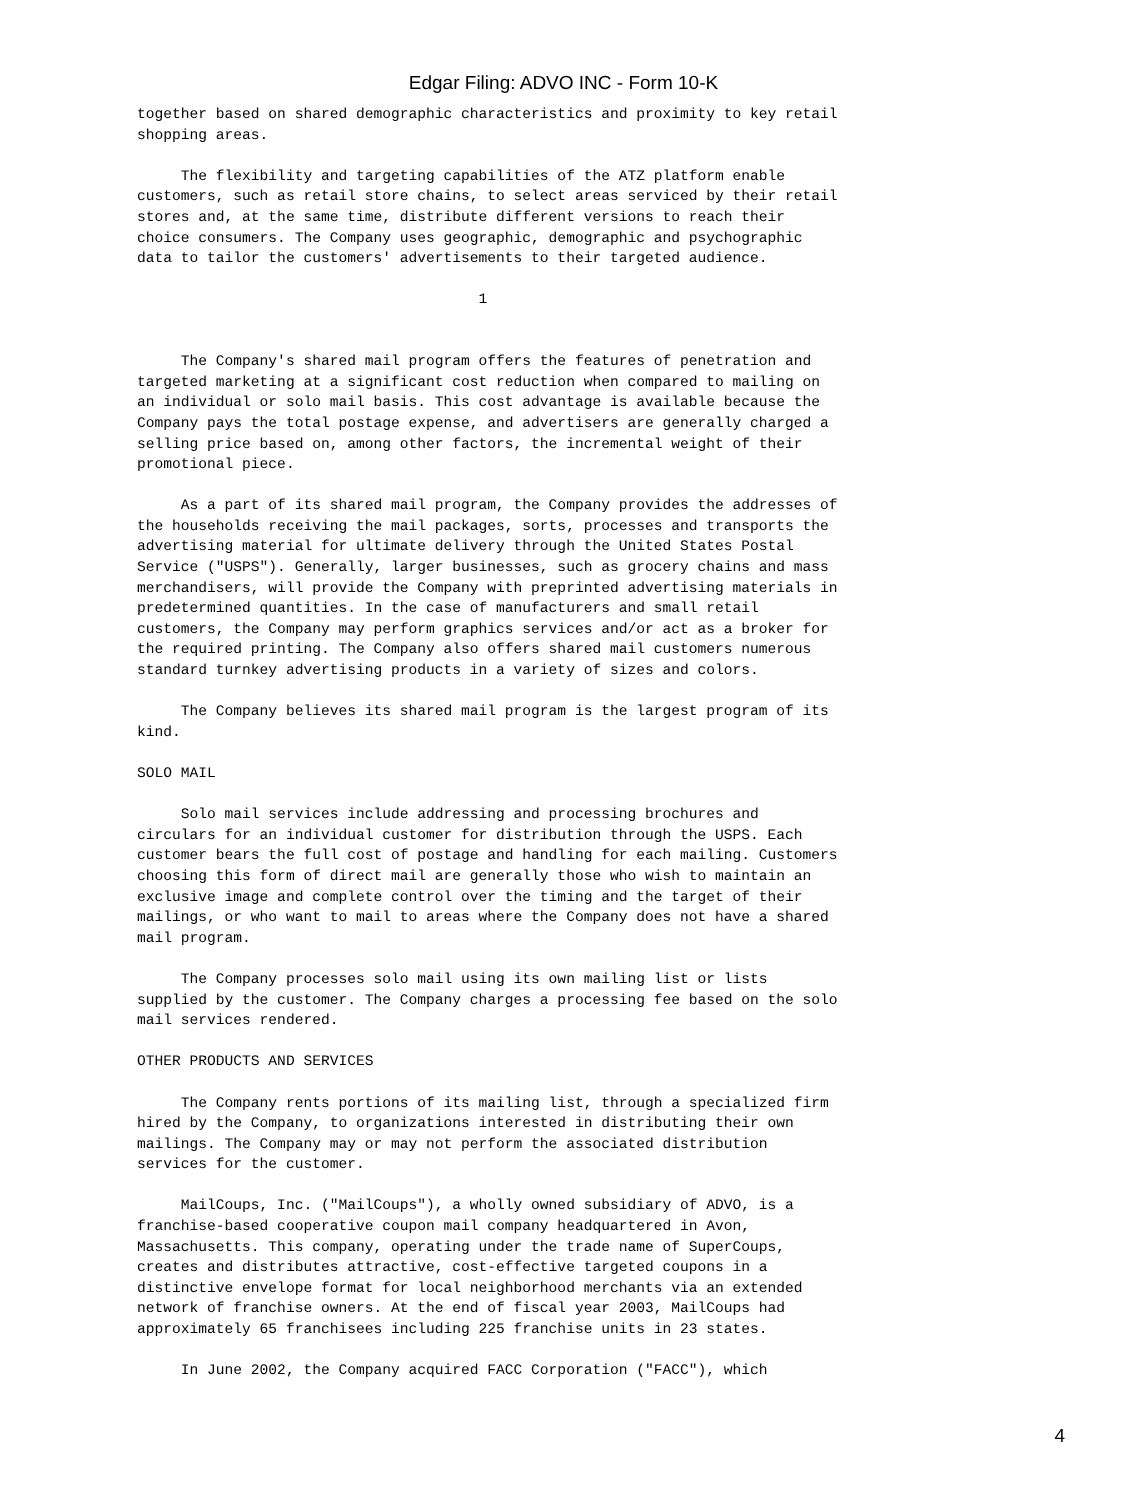Edgar Filing: ADVO INC - Form 10-K
together based on shared demographic characteristics and proximity to key retail
shopping areas.

     The flexibility and targeting capabilities of the ATZ platform enable
customers, such as retail store chains, to select areas serviced by their retail
stores and, at the same time, distribute different versions to reach their
choice consumers. The Company uses geographic, demographic and psychographic
data to tailor the customers' advertisements to their targeted audience.

                                       1


     The Company's shared mail program offers the features of penetration and
targeted marketing at a significant cost reduction when compared to mailing on
an individual or solo mail basis. This cost advantage is available because the
Company pays the total postage expense, and advertisers are generally charged a
selling price based on, among other factors, the incremental weight of their
promotional piece.

     As a part of its shared mail program, the Company provides the addresses of
the households receiving the mail packages, sorts, processes and transports the
advertising material for ultimate delivery through the United States Postal
Service ("USPS"). Generally, larger businesses, such as grocery chains and mass
merchandisers, will provide the Company with preprinted advertising materials in
predetermined quantities. In the case of manufacturers and small retail
customers, the Company may perform graphics services and/or act as a broker for
the required printing. The Company also offers shared mail customers numerous
standard turnkey advertising products in a variety of sizes and colors.

     The Company believes its shared mail program is the largest program of its
kind.

SOLO MAIL

     Solo mail services include addressing and processing brochures and
circulars for an individual customer for distribution through the USPS. Each
customer bears the full cost of postage and handling for each mailing. Customers
choosing this form of direct mail are generally those who wish to maintain an
exclusive image and complete control over the timing and the target of their
mailings, or who want to mail to areas where the Company does not have a shared
mail program.

     The Company processes solo mail using its own mailing list or lists
supplied by the customer. The Company charges a processing fee based on the solo
mail services rendered.

OTHER PRODUCTS AND SERVICES

     The Company rents portions of its mailing list, through a specialized firm
hired by the Company, to organizations interested in distributing their own
mailings. The Company may or may not perform the associated distribution
services for the customer.

     MailCoups, Inc. ("MailCoups"), a wholly owned subsidiary of ADVO, is a
franchise-based cooperative coupon mail company headquartered in Avon,
Massachusetts. This company, operating under the trade name of SuperCoups,
creates and distributes attractive, cost-effective targeted coupons in a
distinctive envelope format for local neighborhood merchants via an extended
network of franchise owners. At the end of fiscal year 2003, MailCoups had
approximately 65 franchisees including 225 franchise units in 23 states.

     In June 2002, the Company acquired FACC Corporation ("FACC"), which
4